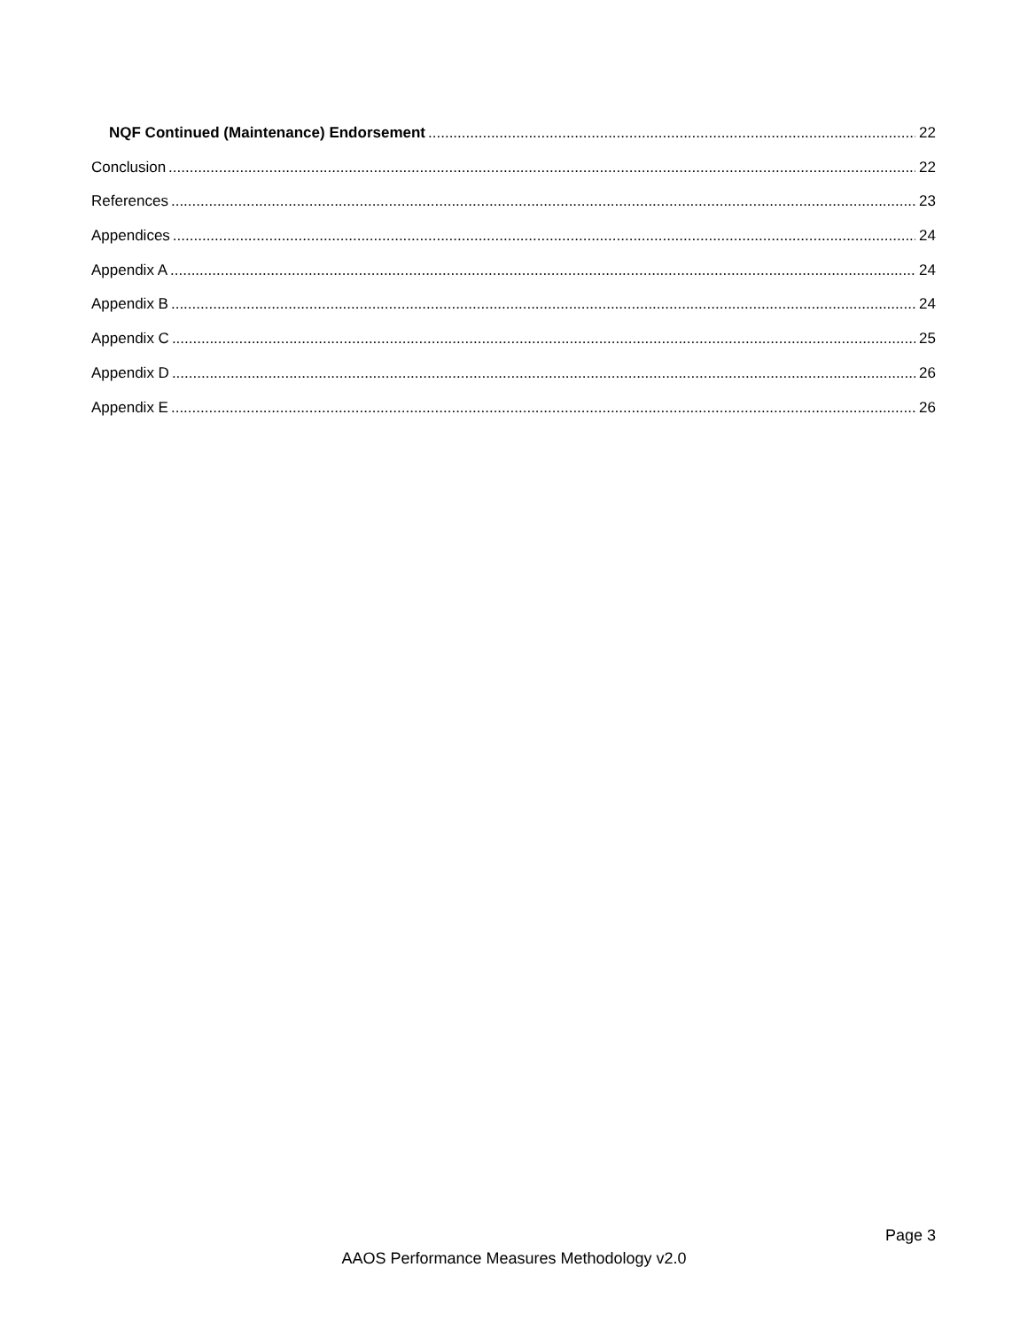NQF Continued (Maintenance) Endorsement 22
Conclusion 22
References 23
Appendices 24
Appendix A 24
Appendix B 24
Appendix C 25
Appendix D 26
Appendix E 26
Page 3
AAOS Performance Measures Methodology v2.0